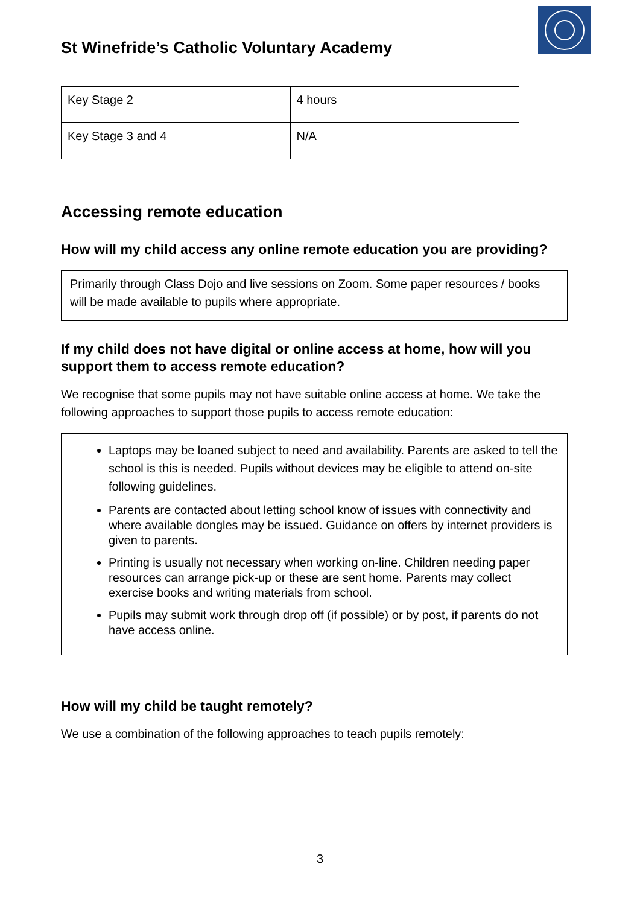St Winefride’s Catholic Voluntary Academy
| Key Stage 2 | 4 hours |
| Key Stage 3 and 4 | N/A |
Accessing remote education
How will my child access any online remote education you are providing?
Primarily through Class Dojo and live sessions on Zoom. Some paper resources / books will be made available to pupils where appropriate.
If my child does not have digital or online access at home, how will you support them to access remote education?
We recognise that some pupils may not have suitable online access at home. We take the following approaches to support those pupils to access remote education:
Laptops may be loaned subject to need and availability. Parents are asked to tell the school is this is needed. Pupils without devices may be eligible to attend on-site following guidelines.
Parents are contacted about letting school know of issues with connectivity and where available dongles may be issued. Guidance on offers by internet providers is given to parents.
Printing is usually not necessary when working on-line. Children needing paper resources can arrange pick-up or these are sent home. Parents may collect exercise books and writing materials from school.
Pupils may submit work through drop off (if possible) or by post, if parents do not have access online.
How will my child be taught remotely?
We use a combination of the following approaches to teach pupils remotely:
3